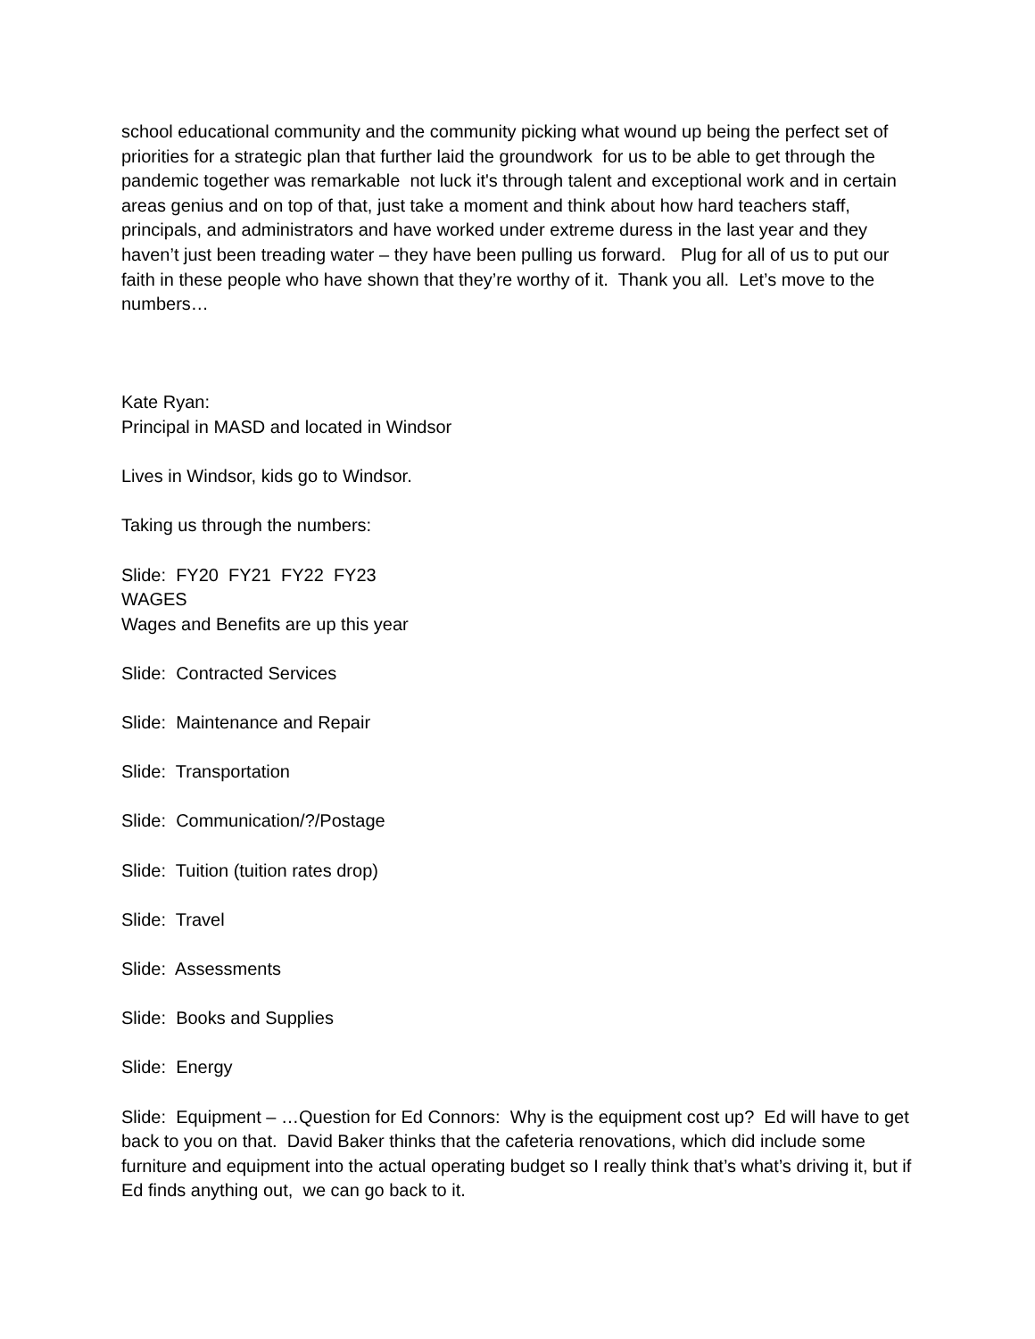school educational community and the community picking what wound up being the perfect set of priorities for a strategic plan that further laid the groundwork for us to be able to get through the pandemic together was remarkable not luck it's through talent and exceptional work and in certain areas genius and on top of that, just take a moment and think about how hard teachers staff, principals, and administrators and have worked under extreme duress in the last year and they haven’t just been treading water – they have been pulling us forward. Plug for all of us to put our faith in these people who have shown that they’re worthy of it. Thank you all. Let’s move to the numbers…
Kate Ryan:
Principal in MASD and located in Windsor
Lives in Windsor, kids go to Windsor.
Taking us through the numbers:
Slide: FY20 FY21 FY22 FY23
WAGES
Wages and Benefits are up this year
Slide: Contracted Services
Slide: Maintenance and Repair
Slide: Transportation
Slide: Communication/?/Postage
Slide: Tuition (tuition rates drop)
Slide: Travel
Slide: Assessments
Slide: Books and Supplies
Slide: Energy
Slide: Equipment – …Question for Ed Connors: Why is the equipment cost up? Ed will have to get back to you on that. David Baker thinks that the cafeteria renovations, which did include some furniture and equipment into the actual operating budget so I really think that’s what’s driving it, but if Ed finds anything out, we can go back to it.